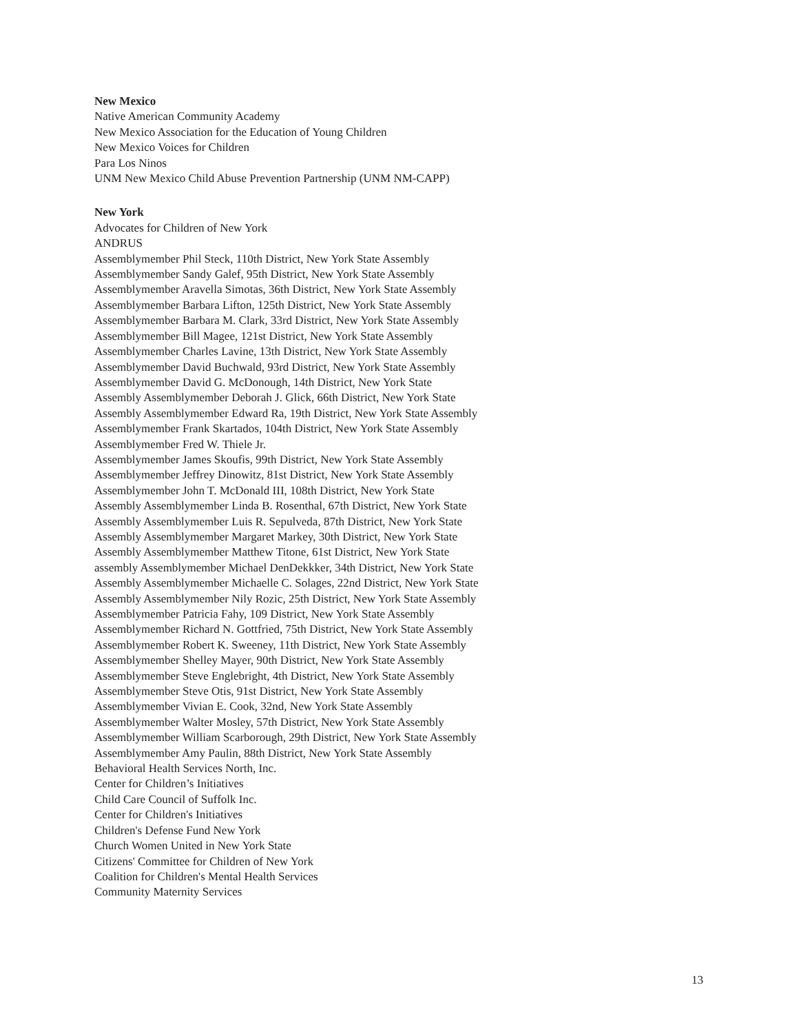New Mexico
Native American Community Academy
New Mexico Association for the Education of Young Children
New Mexico Voices for Children
Para Los Ninos
UNM New Mexico Child Abuse Prevention Partnership (UNM NM-CAPP)
New York
Advocates for Children of New York
ANDRUS
Assemblymember Phil Steck, 110th District, New York State Assembly
Assemblymember Sandy Galef, 95th District, New York State Assembly
Assemblymember Aravella Simotas, 36th District, New York State Assembly
Assemblymember Barbara Lifton, 125th District, New York State Assembly
Assemblymember Barbara M. Clark, 33rd District, New York State Assembly
Assemblymember Bill Magee, 121st District, New York State Assembly
Assemblymember Charles Lavine, 13th District, New York State Assembly
Assemblymember David Buchwald, 93rd District, New York State Assembly
Assemblymember David G. McDonough, 14th District, New York State
Assembly Assemblymember Deborah J. Glick, 66th District, New York State
Assembly Assemblymember Edward Ra, 19th District, New York State Assembly
Assemblymember Frank Skartados, 104th District, New York State Assembly
Assemblymember Fred W. Thiele Jr.
Assemblymember James Skoufis, 99th District, New York State Assembly
Assemblymember Jeffrey Dinowitz, 81st District, New York State Assembly
Assemblymember John T. McDonald III, 108th District, New York State
Assembly Assemblymember Linda B. Rosenthal, 67th District, New York State
Assembly Assemblymember Luis R. Sepulveda, 87th District, New York State
Assembly Assemblymember Margaret Markey, 30th District, New York State
Assembly Assemblymember Matthew Titone, 61st District, New York State
assembly Assemblymember Michael DenDekkker, 34th District, New York State
Assembly Assemblymember Michaelle C. Solages, 22nd District, New York State
Assembly Assemblymember Nily Rozic, 25th District, New York State Assembly
Assemblymember Patricia Fahy, 109 District, New York State Assembly
Assemblymember Richard N. Gottfried, 75th District, New York State Assembly
Assemblymember Robert K. Sweeney, 11th District, New York State Assembly
Assemblymember Shelley Mayer, 90th District, New York State Assembly
Assemblymember Steve Englebright, 4th District, New York State Assembly
Assemblymember Steve Otis, 91st District, New York State Assembly
Assemblymember Vivian E. Cook, 32nd, New York State Assembly
Assemblymember Walter Mosley, 57th District, New York State Assembly
Assemblymember William Scarborough, 29th District, New York State Assembly
Assemblymember Amy Paulin, 88th District, New York State Assembly
Behavioral Health Services North, Inc.
Center for Children’s Initiatives
Child Care Council of Suffolk Inc.
Center for Children's Initiatives
Children's Defense Fund New York
Church Women United in New York State
Citizens' Committee for Children of New York
Coalition for Children's Mental Health Services
Community Maternity Services
13